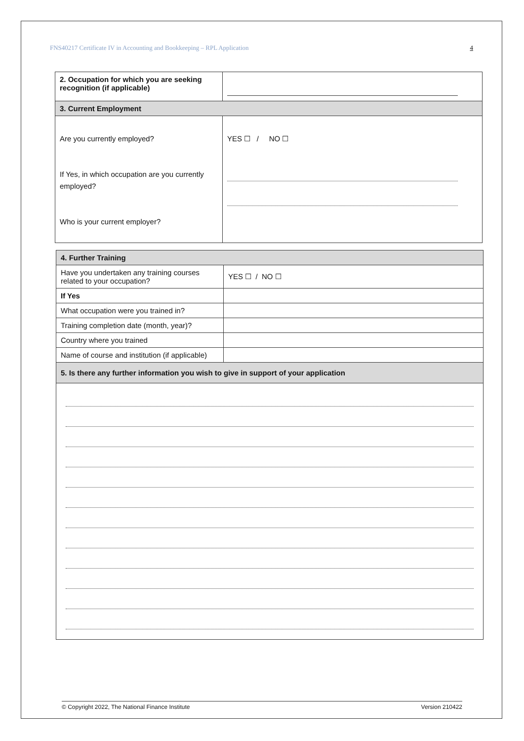FNS40217 Certificate IV in Accounting and Bookkeeping – RPL Application 4
| 2. Occupation for which you are seeking recognition (if applicable) | |
| 3. Current Employment | |
| Are you currently employed? If Yes, in which occupation are you currently employed? Who is your current employer? | YES ☐ / NO ☐ |
| 4. Further Training | |
| Have you undertaken any training courses related to your occupation? | YES ☐ / NO ☐ |
| If Yes | |
| What occupation were you trained in? | |
| Training completion date (month, year)? | |
| Country where you trained | |
| Name of course and institution (if applicable) | |
| 5. Is there any further information you wish to give in support of your application | |
© Copyright 2022, The National Finance Institute Version 210422